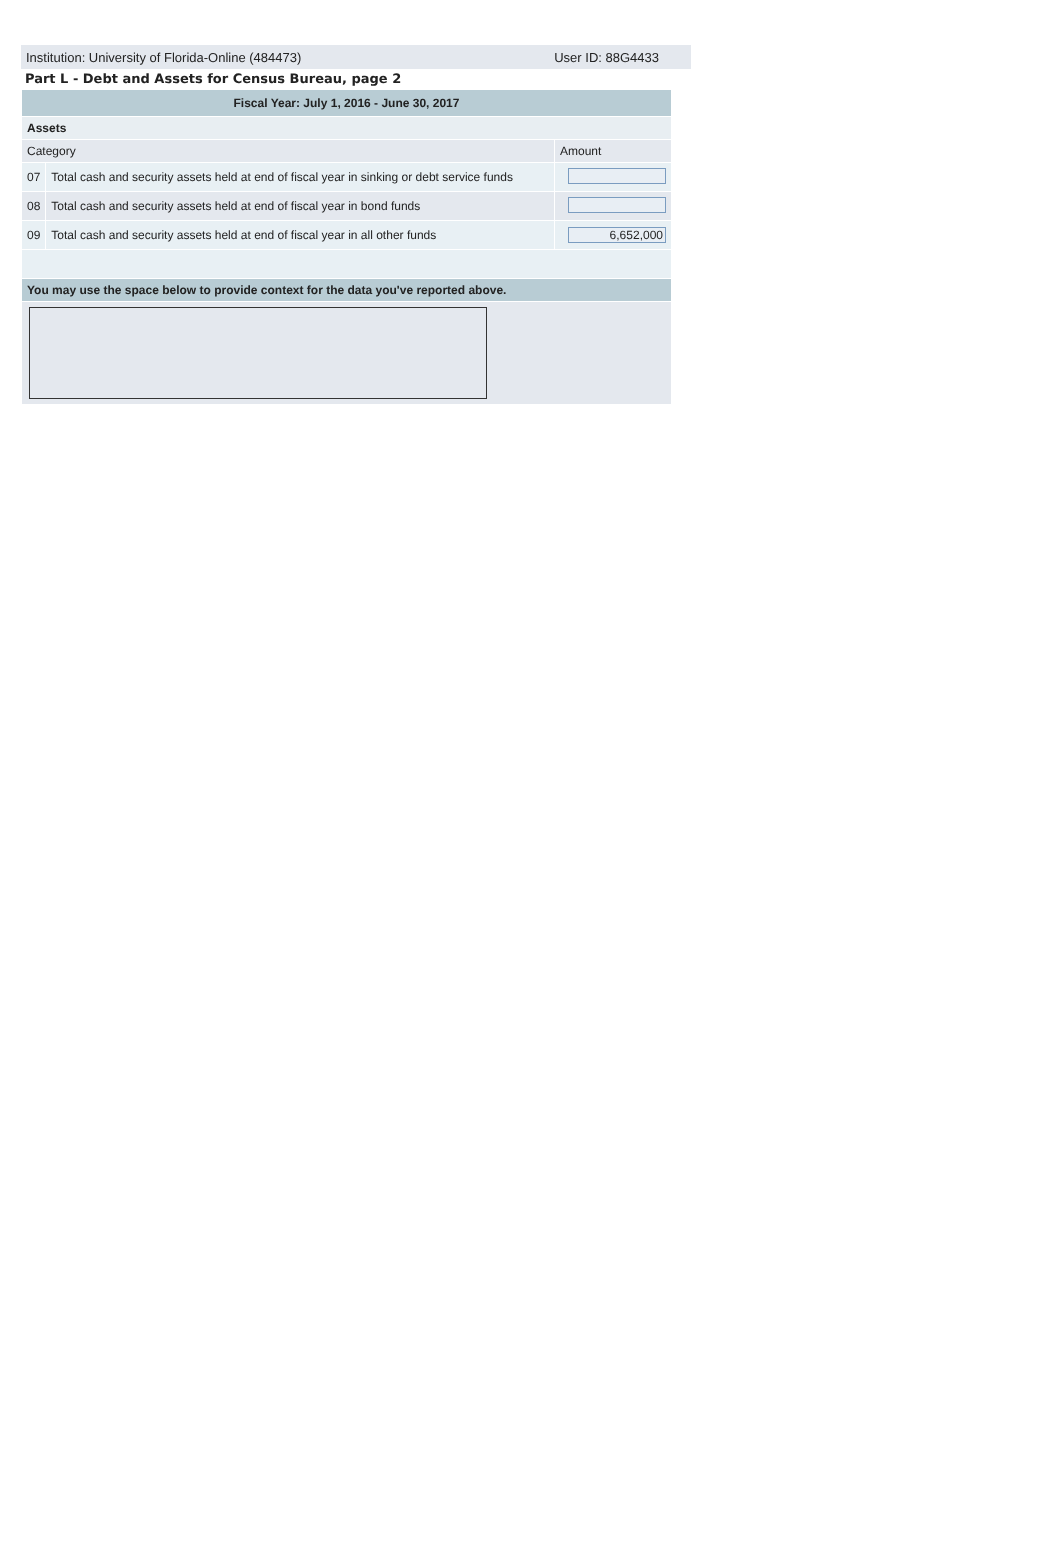Institution: University of Florida-Online (484473) User ID: 88G4433
Part L - Debt and Assets for Census Bureau, page 2
| Fiscal Year: July 1, 2016 - June 30, 2017 | | |
| --- | --- | --- |
| Assets | | |
| Category | | Amount |
| 07 | Total cash and security assets held at end of fiscal year in sinking or debt service funds | |
| 08 | Total cash and security assets held at end of fiscal year in bond funds | |
| 09 | Total cash and security assets held at end of fiscal year in all other funds | 6,652,000 |
| You may use the space below to provide context for the data you've reported above. | | |